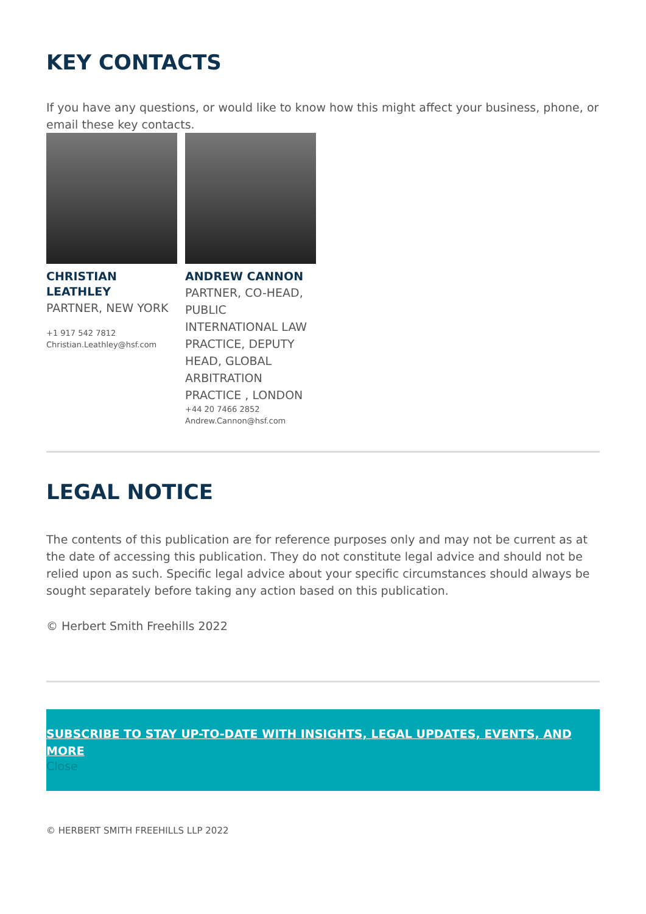KEY CONTACTS
If you have any questions, or would like to know how this might affect your business, phone, or email these key contacts.
CHRISTIAN LEATHLEY
PARTNER, NEW YORK
+1 917 542 7812
Christian.Leathley@hsf.com
ANDREW CANNON
PARTNER, CO-HEAD, PUBLIC INTERNATIONAL LAW PRACTICE, DEPUTY HEAD, GLOBAL ARBITRATION PRACTICE , LONDON
+44 20 7466 2852
Andrew.Cannon@hsf.com
LEGAL NOTICE
The contents of this publication are for reference purposes only and may not be current as at the date of accessing this publication. They do not constitute legal advice and should not be relied upon as such. Specific legal advice about your specific circumstances should always be sought separately before taking any action based on this publication.
© Herbert Smith Freehills 2022
SUBSCRIBE TO STAY UP-TO-DATE WITH INSIGHTS, LEGAL UPDATES, EVENTS, AND MORE
Close
© HERBERT SMITH FREEHILLS LLP 2022